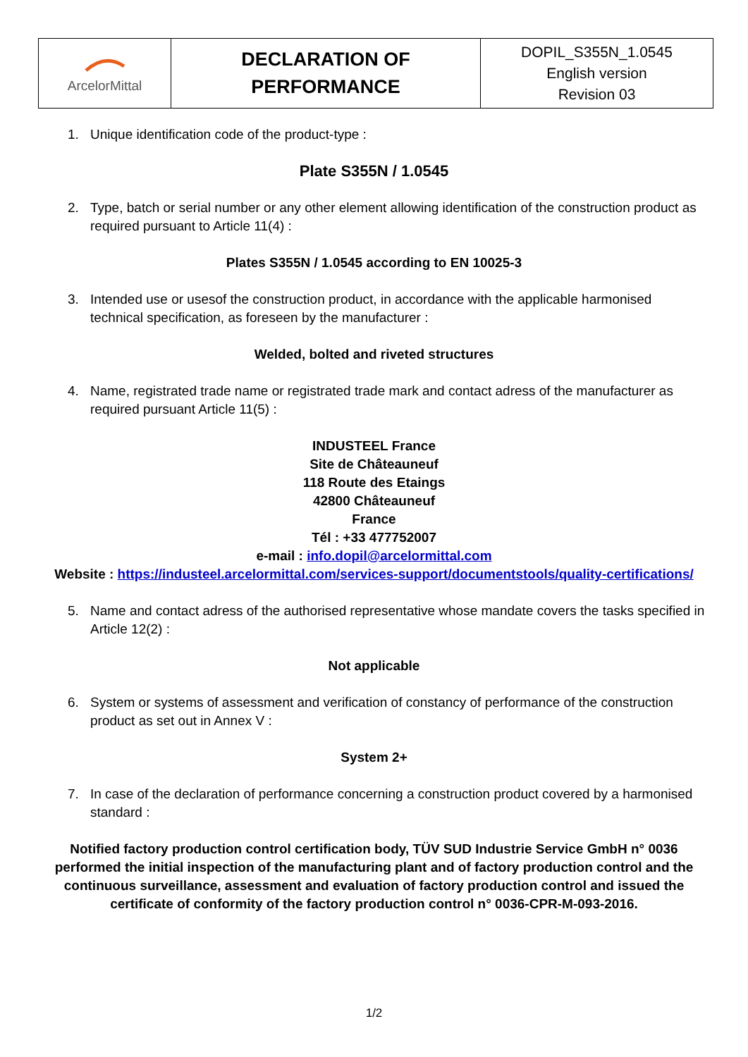| ArcelorMittal | DECLARATION OF PERFORMANCE | DOPIL_S355N_1.0545 English version Revision 03 |
1. Unique identification code of the product-type :
Plate S355N / 1.0545
2. Type, batch or serial number or any other element allowing identification of the construction product as required pursuant to Article 11(4) :
Plates S355N / 1.0545 according to EN 10025-3
3. Intended use or usesof the construction product, in accordance with the applicable harmonised technical specification, as foreseen by the manufacturer :
Welded, bolted and riveted structures
4. Name, registrated trade name or registrated trade mark and contact adress of the manufacturer as required pursuant Article 11(5) :
INDUSTEEL France
Site de Châteauneuf
118 Route des Etaings
42800 Châteauneuf
France
Tél : +33 477752007
e-mail : info.dopil@arcelormittal.com
Website : https://industeel.arcelormittal.com/services-support/documentstools/quality-certifications/
5. Name and contact adress of the authorised representative whose mandate covers the tasks specified in Article 12(2) :
Not applicable
6. System or systems of assessment and verification of constancy of performance of the construction product as set out in Annex V :
System 2+
7. In case of the declaration of performance concerning a construction product covered by a harmonised standard :
Notified factory production control certification body, TÜV SUD Industrie Service GmbH n° 0036 performed the initial inspection of the manufacturing plant and of factory production control and the continuous surveillance, assessment and evaluation of factory production control and issued the certificate of conformity of the factory production control n° 0036-CPR-M-093-2016.
1/2